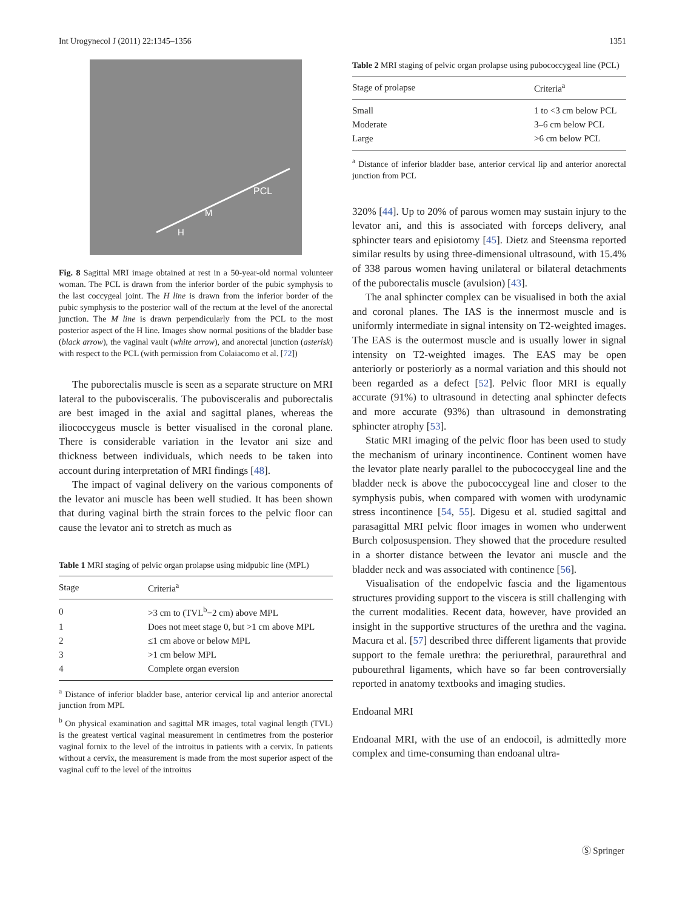Int Urogynecol J (2011) 22:1345–1356 1351
PCL
M
H
Fig. 8 Sagittal MRI image obtained at rest in a 50-year-old normal volunteer woman. The PCL is drawn from the inferior border of the pubic symphysis to the last coccygeal joint. The H line is drawn from the inferior border of the pubic symphysis to the posterior wall of the rectum at the level of the anorectal junction. The M line is drawn perpendicularly from the PCL to the most posterior aspect of the H line. Images show normal positions of the bladder base (black arrow), the vaginal vault (white arrow), and anorectal junction (asterisk) with respect to the PCL (with permission from Colaiacomo et al. [72])
The puborectalis muscle is seen as a separate structure on MRI lateral to the pubovisceralis. The pubovisceralis and puborectalis are best imaged in the axial and sagittal planes, whereas the iliococcygeus muscle is better visualised in the coronal plane. There is considerable variation in the levator ani size and thickness between individuals, which needs to be taken into account during interpretation of MRI findings [48].
The impact of vaginal delivery on the various components of the levator ani muscle has been well studied. It has been shown that during vaginal birth the strain forces to the pelvic floor can cause the levator ani to stretch as much as
Table 1 MRI staging of pelvic organ prolapse using midpubic line (MPL)
| Stage | Criteria<sup>a</sup> |
| --- | --- |
| 0 | >3 cm to (TVL<sup>b</sup>−2 cm) above MPL |
| 1 | Does not meet stage 0, but >1 cm above MPL |
| 2 | ≤1 cm above or below MPL |
| 3 | >1 cm below MPL |
| 4 | Complete organ eversion |
<sup>a</sup> Distance of inferior bladder base, anterior cervical lip and anterior anorectal junction from MPL
<sup>b</sup> On physical examination and sagittal MR images, total vaginal length (TVL) is the greatest vertical vaginal measurement in centimetres from the posterior vaginal fornix to the level of the introitus in patients with a cervix. In patients without a cervix, the measurement is made from the most superior aspect of the vaginal cuff to the level of the introitus
Table 2 MRI staging of pelvic organ prolapse using pubococcygeal line (PCL)
| Stage of prolapse | Criteria<sup>a</sup> |
| --- | --- |
| Small | 1 to <3 cm below PCL |
| Moderate | 3–6 cm below PCL |
| Large | >6 cm below PCL |
<sup>a</sup> Distance of inferior bladder base, anterior cervical lip and anterior anorectal junction from PCL
320% [44]. Up to 20% of parous women may sustain injury to the levator ani, and this is associated with forceps delivery, anal sphincter tears and episiotomy [45]. Dietz and Steensma reported similar results by using three-dimensional ultrasound, with 15.4% of 338 parous women having unilateral or bilateral detachments of the puborectalis muscle (avulsion) [43].
The anal sphincter complex can be visualised in both the axial and coronal planes. The IAS is the innermost muscle and is uniformly intermediate in signal intensity on T2-weighted images. The EAS is the outermost muscle and is usually lower in signal intensity on T2-weighted images. The EAS may be open anteriorly or posteriorly as a normal variation and this should not been regarded as a defect [52]. Pelvic floor MRI is equally accurate (91%) to ultrasound in detecting anal sphincter defects and more accurate (93%) than ultrasound in demonstrating sphincter atrophy [53].
Static MRI imaging of the pelvic floor has been used to study the mechanism of urinary incontinence. Continent women have the levator plate nearly parallel to the pubococcygeal line and the bladder neck is above the pubococcygeal line and closer to the symphysis pubis, when compared with women with urodynamic stress incontinence [54, 55]. Digesu et al. studied sagittal and parasagittal MRI pelvic floor images in women who underwent Burch colposuspension. They showed that the procedure resulted in a shorter distance between the levator ani muscle and the bladder neck and was associated with continence [56].
Visualisation of the endopelvic fascia and the ligamentous structures providing support to the viscera is still challenging with the current modalities. Recent data, however, have provided an insight in the supportive structures of the urethra and the vagina. Macura et al. [57] described three different ligaments that provide support to the female urethra: the periurethral, paraurethral and pubourethral ligaments, which have so far been controversially reported in anatomy textbooks and imaging studies.
Endoanal MRI
Endoanal MRI, with the use of an endocoil, is admittedly more complex and time-consuming than endoanal ultra-
Ⓢ Springer